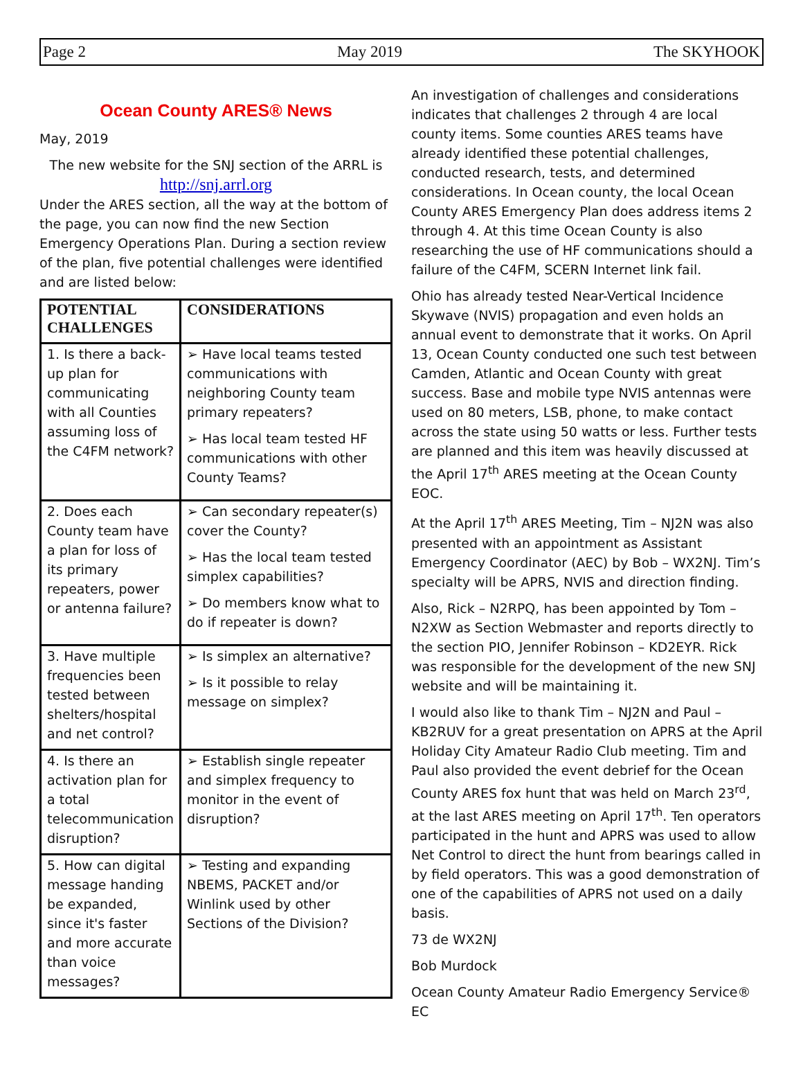Page 2 May 2019 The SKYHOOK
Ocean County ARES® News
May, 2019
The new website for the SNJ section of the ARRL is
http://snj.arrl.org
Under the ARES section, all the way at the bottom of the page, you can now find the new Section Emergency Operations Plan. During a section review of the plan, five potential challenges were identified and are listed below:
| POTENTIAL CHALLENGES | CONSIDERATIONS |
| --- | --- |
| 1. Is there a back-up plan for communicating with all Counties assuming loss of the C4FM network? | ➢ Have local teams tested communications with neighboring County team primary repeaters? ➢ Has local team tested HF communications with other County Teams? |
| 2. Does each County team have a plan for loss of its primary repeaters, power or antenna failure? | ➢ Can secondary repeater(s) cover the County? ➢ Has the local team tested simplex capabilities? ➢ Do members know what to do if repeater is down? |
| 3. Have multiple frequencies been tested between shelters/hospital and net control? | ➢ Is simplex an alternative? ➢ Is it possible to relay message on simplex? |
| 4. Is there an activation plan for a total telecommunication disruption? | ➢ Establish single repeater and simplex frequency to monitor in the event of disruption? |
| 5. How can digital message handing be expanded, since it's faster and more accurate than voice messages? | ➢ Testing and expanding NBEMS, PACKET and/or Winlink used by other Sections of the Division? |
An investigation of challenges and considerations indicates that challenges 2 through 4 are local county items. Some counties ARES teams have already identified these potential challenges, conducted research, tests, and determined considerations. In Ocean county, the local Ocean County ARES Emergency Plan does address items 2 through 4. At this time Ocean County is also researching the use of HF communications should a failure of the C4FM, SCERN Internet link fail.
Ohio has already tested Near-Vertical Incidence Skywave (NVIS) propagation and even holds an annual event to demonstrate that it works. On April 13, Ocean County conducted one such test between Camden, Atlantic and Ocean County with great success. Base and mobile type NVIS antennas were used on 80 meters, LSB, phone, to make contact across the state using 50 watts or less. Further tests are planned and this item was heavily discussed at the April 17<sup>th</sup> ARES meeting at the Ocean County EOC.
At the April 17<sup>th</sup> ARES Meeting, Tim – NJ2N was also presented with an appointment as Assistant Emergency Coordinator (AEC) by Bob – WX2NJ. Tim’s specialty will be APRS, NVIS and direction finding.
Also, Rick – N2RPQ, has been appointed by Tom – N2XW as Section Webmaster and reports directly to the section PIO, Jennifer Robinson – KD2EYR. Rick was responsible for the development of the new SNJ website and will be maintaining it.
I would also like to thank Tim – NJ2N and Paul – KB2RUV for a great presentation on APRS at the April Holiday City Amateur Radio Club meeting. Tim and Paul also provided the event debrief for the Ocean County ARES fox hunt that was held on March 23<sup>rd</sup>, at the last ARES meeting on April 17<sup>th</sup>. Ten operators participated in the hunt and APRS was used to allow Net Control to direct the hunt from bearings called in by field operators. This was a good demonstration of one of the capabilities of APRS not used on a daily basis.
73 de WX2NJ
Bob Murdock
Ocean County Amateur Radio Emergency Service® EC